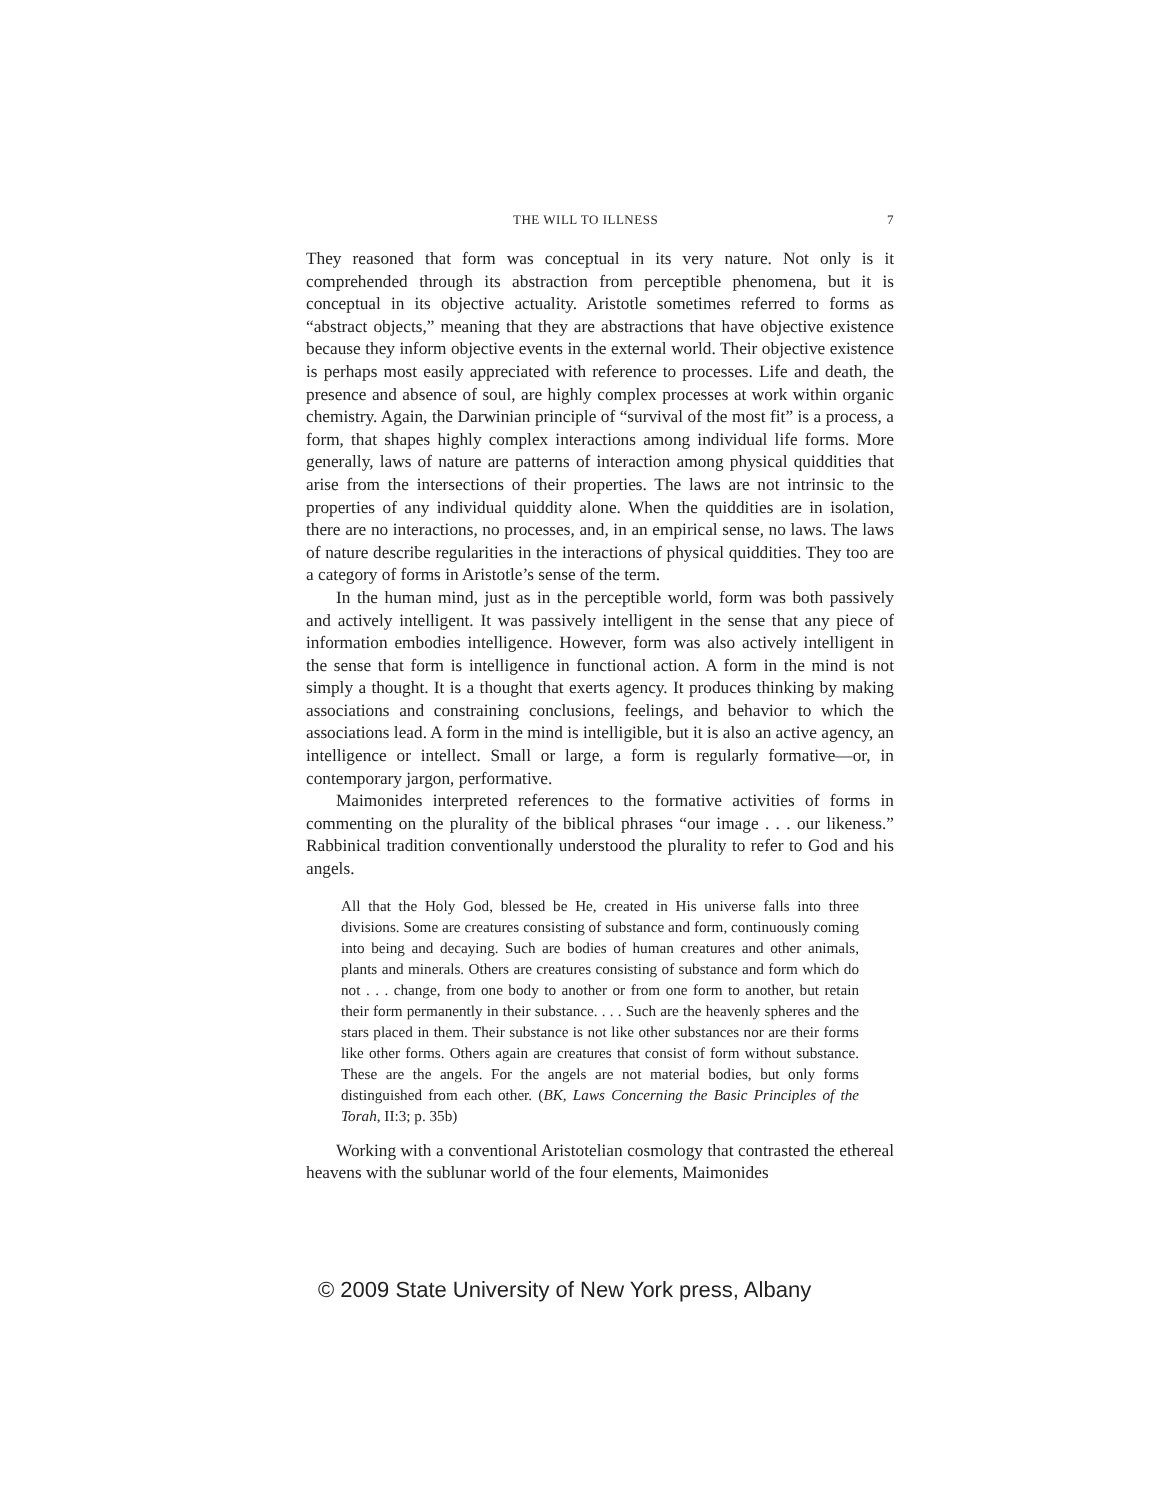THE WILL TO ILLNESS 7
They reasoned that form was conceptual in its very nature. Not only is it comprehended through its abstraction from perceptible phenomena, but it is conceptual in its objective actuality. Aristotle sometimes referred to forms as “abstract objects,” meaning that they are abstractions that have objective existence because they inform objective events in the external world. Their objective existence is perhaps most easily appreciated with reference to processes. Life and death, the presence and absence of soul, are highly complex processes at work within organic chemistry. Again, the Darwinian principle of “survival of the most fit” is a process, a form, that shapes highly complex interactions among individual life forms. More generally, laws of nature are patterns of interaction among physical quiddities that arise from the intersections of their properties. The laws are not intrinsic to the properties of any individual quiddity alone. When the quiddities are in isolation, there are no interactions, no processes, and, in an empirical sense, no laws. The laws of nature describe regularities in the interactions of physical quiddities. They too are a category of forms in Aristotle’s sense of the term.
In the human mind, just as in the perceptible world, form was both passively and actively intelligent. It was passively intelligent in the sense that any piece of information embodies intelligence. However, form was also actively intelligent in the sense that form is intelligence in functional action. A form in the mind is not simply a thought. It is a thought that exerts agency. It produces thinking by making associations and constraining conclusions, feelings, and behavior to which the associations lead. A form in the mind is intelligible, but it is also an active agency, an intelligence or intellect. Small or large, a form is regularly formative—or, in contemporary jargon, performative.
Maimonides interpreted references to the formative activities of forms in commenting on the plurality of the biblical phrases “our image . . . our likeness.” Rabbinical tradition conventionally understood the plurality to refer to God and his angels.
All that the Holy God, blessed be He, created in His universe falls into three divisions. Some are creatures consisting of substance and form, continuously coming into being and decaying. Such are bodies of human creatures and other animals, plants and minerals. Others are creatures consisting of substance and form which do not . . . change, from one body to another or from one form to another, but retain their form permanently in their substance. . . . Such are the heavenly spheres and the stars placed in them. Their substance is not like other substances nor are their forms like other forms. Others again are creatures that consist of form without substance. These are the angels. For the angels are not material bodies, but only forms distinguished from each other. (BK, Laws Concerning the Basic Principles of the Torah, II:3; p. 35b)
Working with a conventional Aristotelian cosmology that contrasted the ethereal heavens with the sublunar world of the four elements, Maimonides
© 2009 State University of New York press, Albany